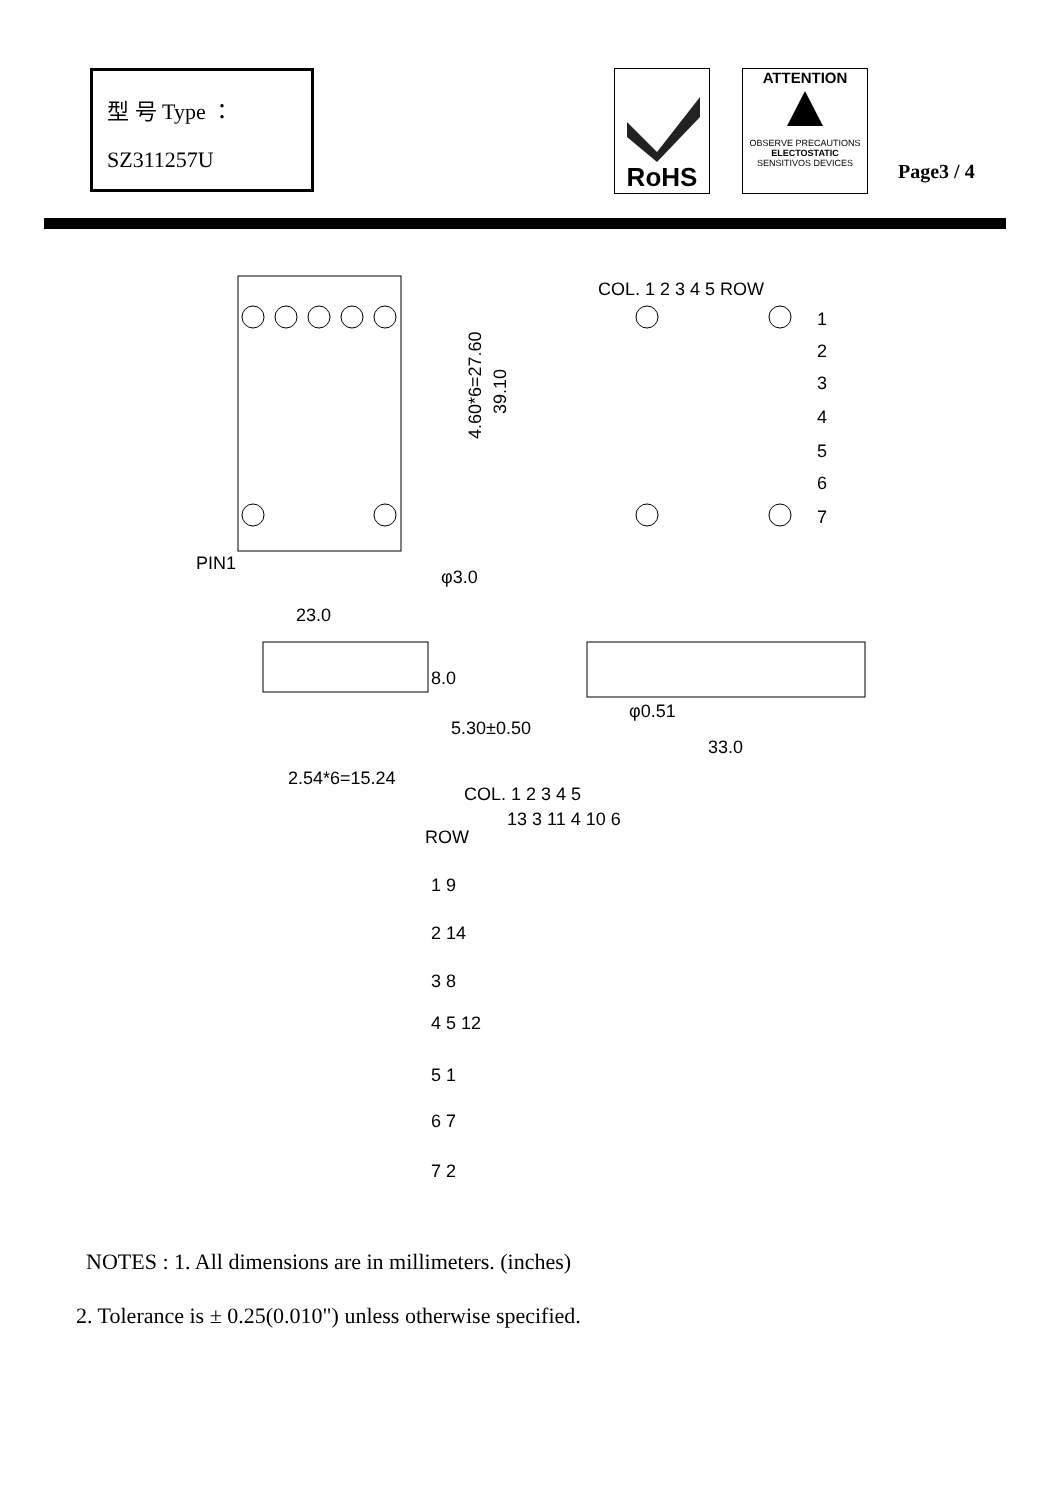型 号 Type ：
SZ311257U
RoHS
ATTENTION
OBSERVE PRECAUTIONS
ELECTOSTATIC
SENSITIVOS DEVICES
Page3 / 4
4.60*6=27.60
39.10
PIN1
φ3.0
23.0
COL. 1 2 3 4 5 ROW
1
2
3
4
5
6
7
8.0
5.30±0.50
φ0.51
33.0
2.54*6=15.24
COL. 1 2 3 4 5
13 3 11 4 10 6
ROW
1 9
2 14
3 8
4 5 12
5 1
6 7
7 2
NOTES : 1. All dimensions are in millimeters. (inches)
2. Tolerance is ± 0.25(0.010") unless otherwise specified.